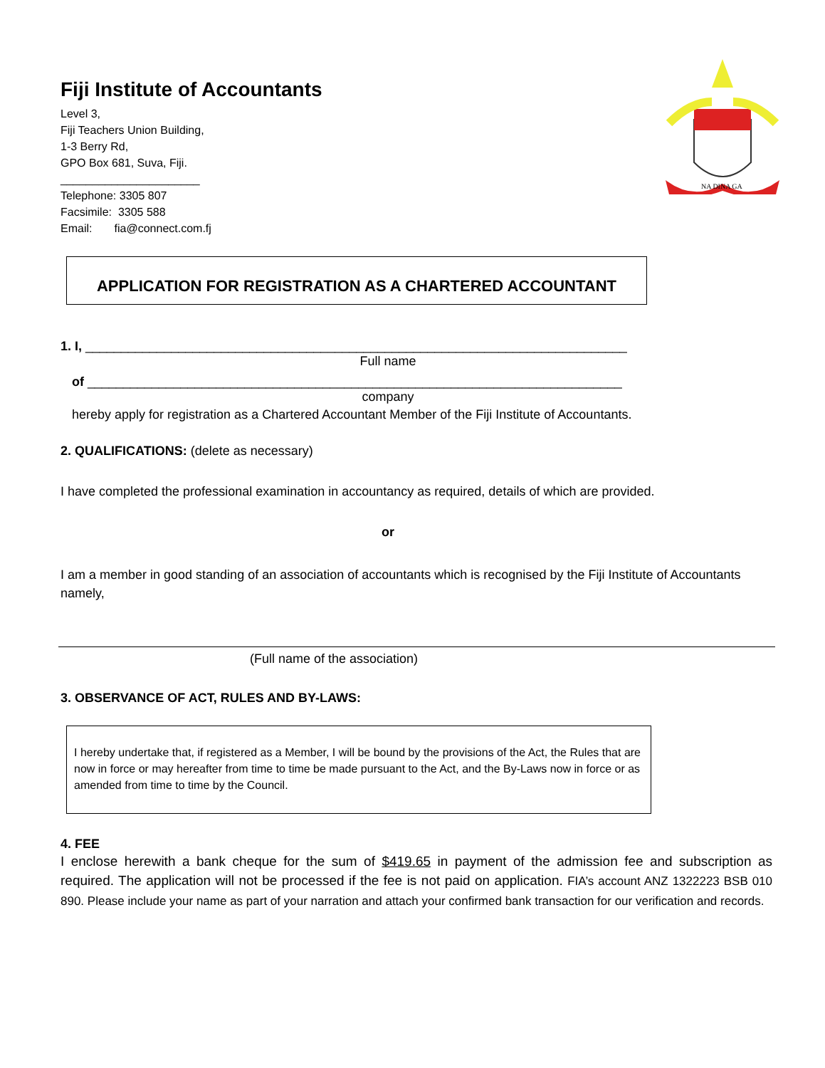NA DINA GA
Fiji Institute of Accountants
Level 3,
Fiji Teachers Union Building,
1-3 Berry Rd,
GPO Box 681, Suva, Fiji.
______________________
Telephone: 3305 807
Facsimile: 3305 588
Email: fia@connect.com.fj
APPLICATION FOR REGISTRATION AS A CHARTERED ACCOUNTANT
1. I, ____________________________________________________________________________
Full name
of ___________________________________________________________________________
company
hereby apply for registration as a Chartered Accountant Member of the Fiji Institute of Accountants.
2. QUALIFICATIONS: (delete as necessary)
I have completed the professional examination in accountancy as required, details of which are provided.
or
I am a member in good standing of an association of accountants which is recognised by the Fiji Institute of Accountants namely,
(Full name of the association)
3. OBSERVANCE OF ACT, RULES AND BY-LAWS:
I hereby undertake that, if registered as a Member, I will be bound by the provisions of the Act, the Rules that are now in force or may hereafter from time to time be made pursuant to the Act, and the By-Laws now in force or as amended from time to time by the Council.
4. FEE
I enclose herewith a bank cheque for the sum of $419.65 in payment of the admission fee and subscription as required. The application will not be processed if the fee is not paid on application. FIA’s account ANZ 1322223 BSB 010 890. Please include your name as part of your narration and attach your confirmed bank transaction for our verification and records.